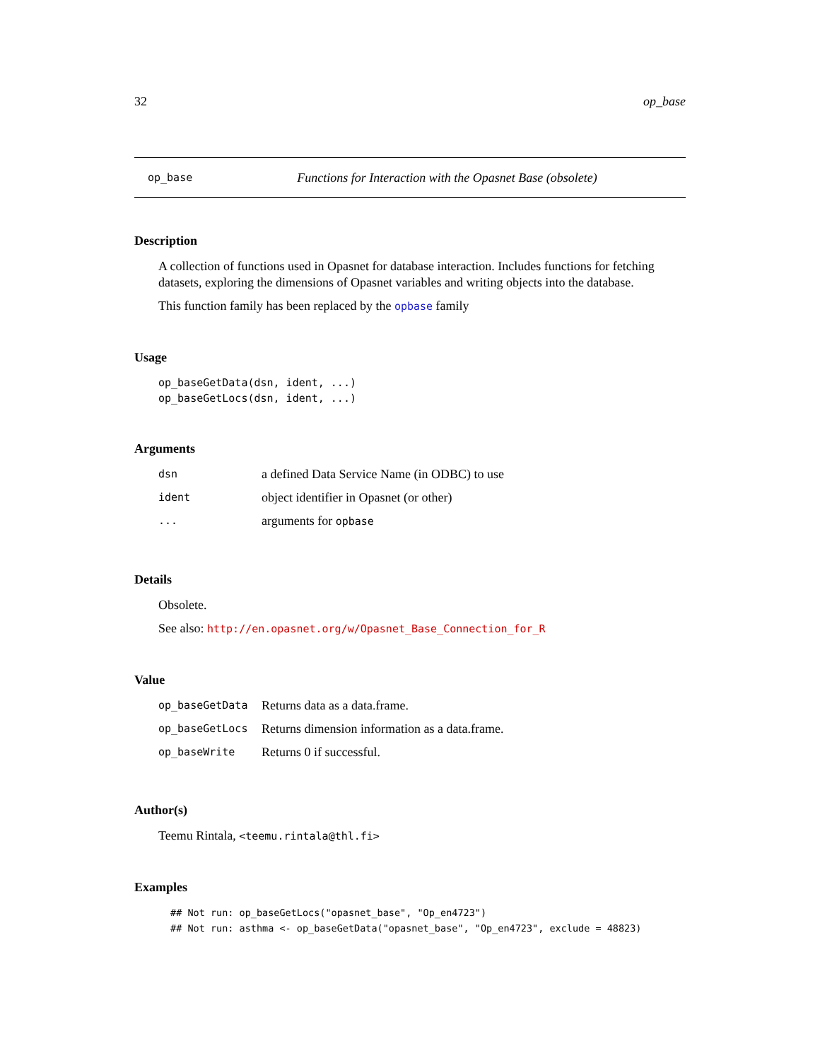32 op_base
op_base Functions for Interaction with the Opasnet Base (obsolete)
Description
A collection of functions used in Opasnet for database interaction. Includes functions for fetching datasets, exploring the dimensions of Opasnet variables and writing objects into the database.
This function family has been replaced by the opbase family
Usage
op_baseGetData(dsn, ident, ...)
op_baseGetLocs(dsn, ident, ...)
Arguments
| dsn | a defined Data Service Name (in ODBC) to use |
| ident | object identifier in Opasnet (or other) |
| ... | arguments for opbase |
Details
Obsolete.
See also: http://en.opasnet.org/w/Opasnet_Base_Connection_for_R
Value
| op_baseGetData | Returns data as a data.frame. |
| op_baseGetLocs | Returns dimension information as a data.frame. |
| op_baseWrite | Returns 0 if successful. |
Author(s)
Teemu Rintala, <teemu.rintala@thl.fi>
Examples
## Not run: op_baseGetLocs("opasnet_base", "Op_en4723")
## Not run: asthma <- op_baseGetData("opasnet_base", "Op_en4723", exclude = 48823)